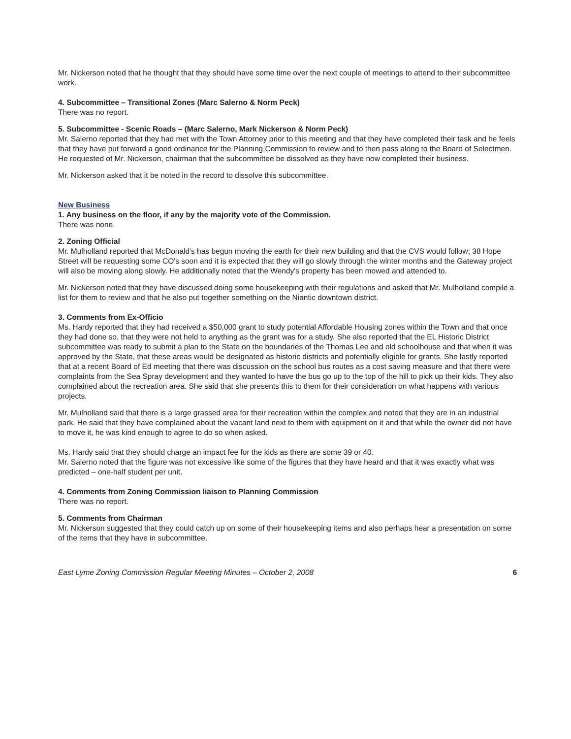Mr. Nickerson noted that he thought that they should have some time over the next couple of meetings to attend to their subcommittee work.
4. Subcommittee – Transitional Zones (Marc Salerno & Norm Peck)
There was no report.
5. Subcommittee - Scenic Roads – (Marc Salerno, Mark Nickerson & Norm Peck)
Mr. Salerno reported that they had met with the Town Attorney prior to this meeting and that they have completed their task and he feels that they have put forward a good ordinance for the Planning Commission to review and to then pass along to the Board of Selectmen. He requested of Mr. Nickerson, chairman that the subcommittee be dissolved as they have now completed their business.
Mr. Nickerson asked that it be noted in the record to dissolve this subcommittee.
New Business
1. Any business on the floor, if any by the majority vote of the Commission.
There was none.
2. Zoning Official
Mr. Mulholland reported that McDonald's has begun moving the earth for their new building and that the CVS would follow; 38 Hope Street will be requesting some CO's soon and it is expected that they will go slowly through the winter months and the Gateway project will also be moving along slowly. He additionally noted that the Wendy's property has been mowed and attended to.
Mr. Nickerson noted that they have discussed doing some housekeeping with their regulations and asked that Mr. Mulholland compile a list for them to review and that he also put together something on the Niantic downtown district.
3. Comments from Ex-Officio
Ms. Hardy reported that they had received a $50,000 grant to study potential Affordable Housing zones within the Town and that once they had done so, that they were not held to anything as the grant was for a study. She also reported that the EL Historic District subcommittee was ready to submit a plan to the State on the boundaries of the Thomas Lee and old schoolhouse and that when it was approved by the State, that these areas would be designated as historic districts and potentially eligible for grants. She lastly reported that at a recent Board of Ed meeting that there was discussion on the school bus routes as a cost saving measure and that there were complaints from the Sea Spray development and they wanted to have the bus go up to the top of the hill to pick up their kids. They also complained about the recreation area. She said that she presents this to them for their consideration on what happens with various projects.
Mr. Mulholland said that there is a large grassed area for their recreation within the complex and noted that they are in an industrial park. He said that they have complained about the vacant land next to them with equipment on it and that while the owner did not have to move it, he was kind enough to agree to do so when asked.
Ms. Hardy said that they should charge an impact fee for the kids as there are some 39 or 40.
Mr. Salerno noted that the figure was not excessive like some of the figures that they have heard and that it was exactly what was predicted – one-half student per unit.
4. Comments from Zoning Commission liaison to Planning Commission
There was no report.
5. Comments from Chairman
Mr. Nickerson suggested that they could catch up on some of their housekeeping items and also perhaps hear a presentation on some of the items that they have in subcommittee.
East Lyme Zoning Commission Regular Meeting Minutes – October 2, 2008 6